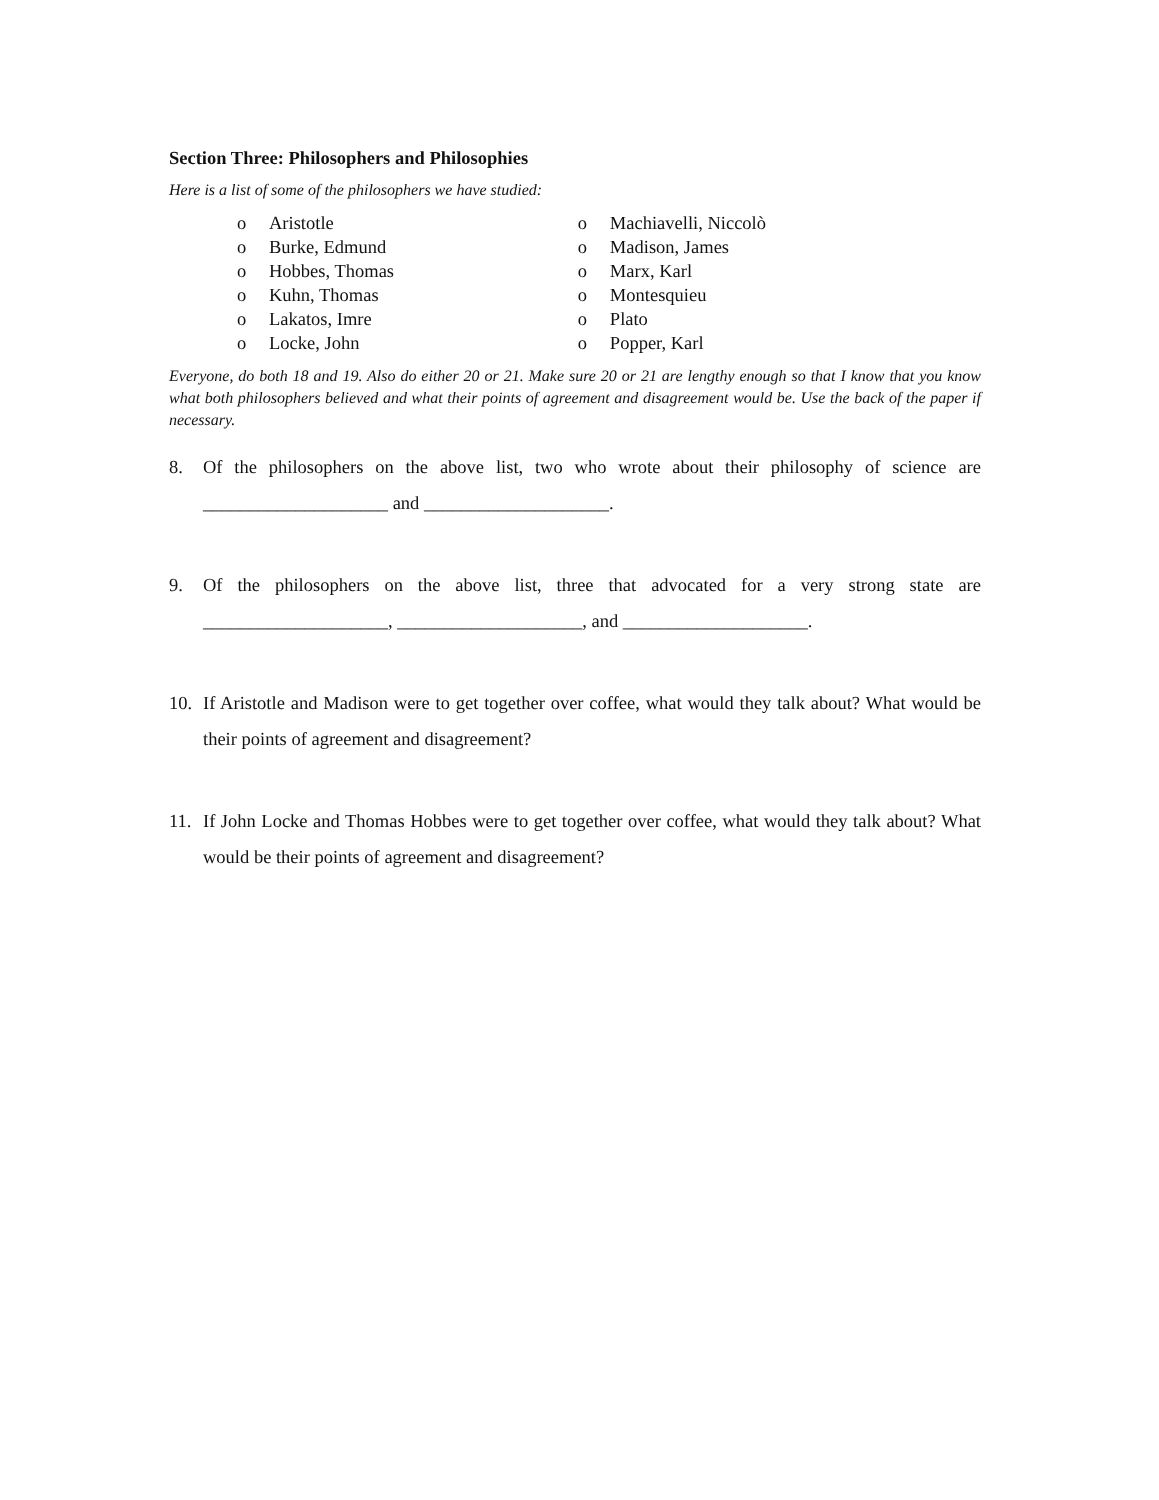Section Three: Philosophers and Philosophies
Here is a list of some of the philosophers we have studied:
o Aristotle
o Burke, Edmund
o Hobbes, Thomas
o Kuhn, Thomas
o Lakatos, Imre
o Locke, John
o Machiavelli, Niccolò
o Madison, James
o Marx, Karl
o Montesquieu
o Plato
o Popper, Karl
Everyone, do both 18 and 19. Also do either 20 or 21. Make sure 20 or 21 are lengthy enough so that I know that you know what both philosophers believed and what their points of agreement and disagreement would be. Use the back of the paper if necessary.
8. Of the philosophers on the above list, two who wrote about their philosophy of science are ____________________ and ____________________.
9. Of the philosophers on the above list, three that advocated for a very strong state are ____________________, ____________________, and ____________________.
10. If Aristotle and Madison were to get together over coffee, what would they talk about? What would be their points of agreement and disagreement?
11. If John Locke and Thomas Hobbes were to get together over coffee, what would they talk about? What would be their points of agreement and disagreement?